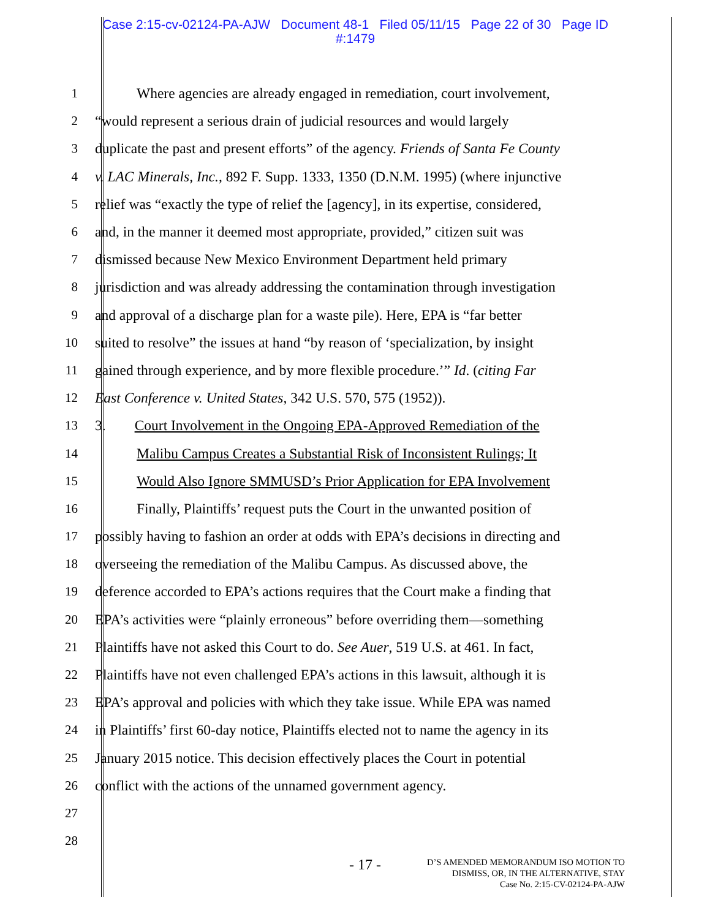Case 2:15-cv-02124-PA-AJW Document 48-1 Filed 05/11/15 Page 22 of 30 Page ID
#:1479
1 Where agencies are already engaged in remediation, court involvement,
2 “would represent a serious drain of judicial resources and would largely
3 duplicate the past and present efforts” of the agency. Friends of Santa Fe County
4 v. LAC Minerals, Inc., 892 F. Supp. 1333, 1350 (D.N.M. 1995) (where injunctive
5 relief was “exactly the type of relief the [agency], in its expertise, considered,
6 and, in the manner it deemed most appropriate, provided,” citizen suit was
7 dismissed because New Mexico Environment Department held primary
8 jurisdiction and was already addressing the contamination through investigation
9 and approval of a discharge plan for a waste pile). Here, EPA is “far better
10 suited to resolve” the issues at hand “by reason of ‘specialization, by insight
11 gained through experience, and by more flexible procedure.’” Id. (citing Far
12 East Conference v. United States, 342 U.S. 570, 575 (1952)).
13 3. Court Involvement in the Ongoing EPA-Approved Remediation of the
14 Malibu Campus Creates a Substantial Risk of Inconsistent Rulings; It
15 Would Also Ignore SMMUSD’s Prior Application for EPA Involvement
16 Finally, Plaintiffs’ request puts the Court in the unwanted position of
17 possibly having to fashion an order at odds with EPA’s decisions in directing and
18 overseeing the remediation of the Malibu Campus. As discussed above, the
19 deference accorded to EPA’s actions requires that the Court make a finding that
20 EPA’s activities were “plainly erroneous” before overriding them—something
21 Plaintiffs have not asked this Court to do. See Auer, 519 U.S. at 461. In fact,
22 Plaintiffs have not even challenged EPA’s actions in this lawsuit, although it is
23 EPA’s approval and policies with which they take issue. While EPA was named
24 in Plaintiffs’ first 60-day notice, Plaintiffs elected not to name the agency in its
25 January 2015 notice. This decision effectively places the Court in potential
26 conflict with the actions of the unnamed government agency.
27
28
- 17 -
D’S AMENDED MEMORANDUM ISO MOTION TO
DISMISS, OR, IN THE ALTERNATIVE, STAY
Case No. 2:15-CV-02124-PA-AJW